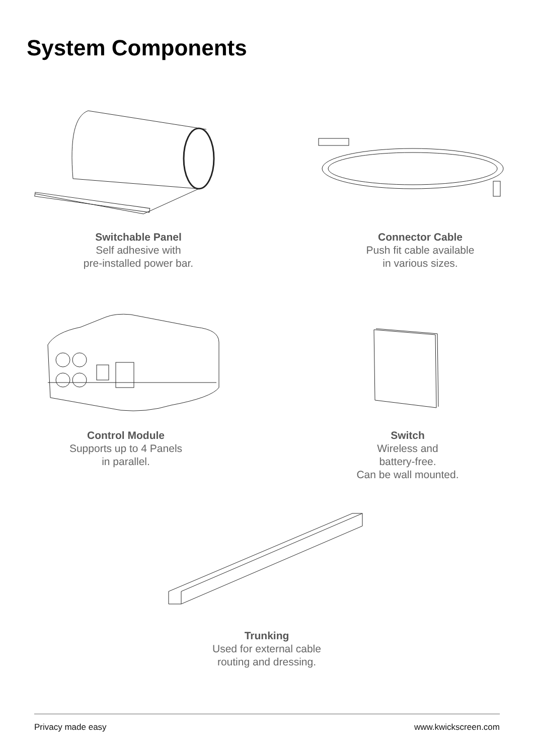System Components
Switchable Panel
Self adhesive with
pre-installed power bar.
Connector Cable
Push fit cable available
in various sizes.
Control Module
Supports up to 4 Panels
in parallel.
Switch
Wireless and
battery-free.
Can be wall mounted.
Trunking
Used for external cable
routing and dressing.
Privacy made easy www.kwickscreen.com